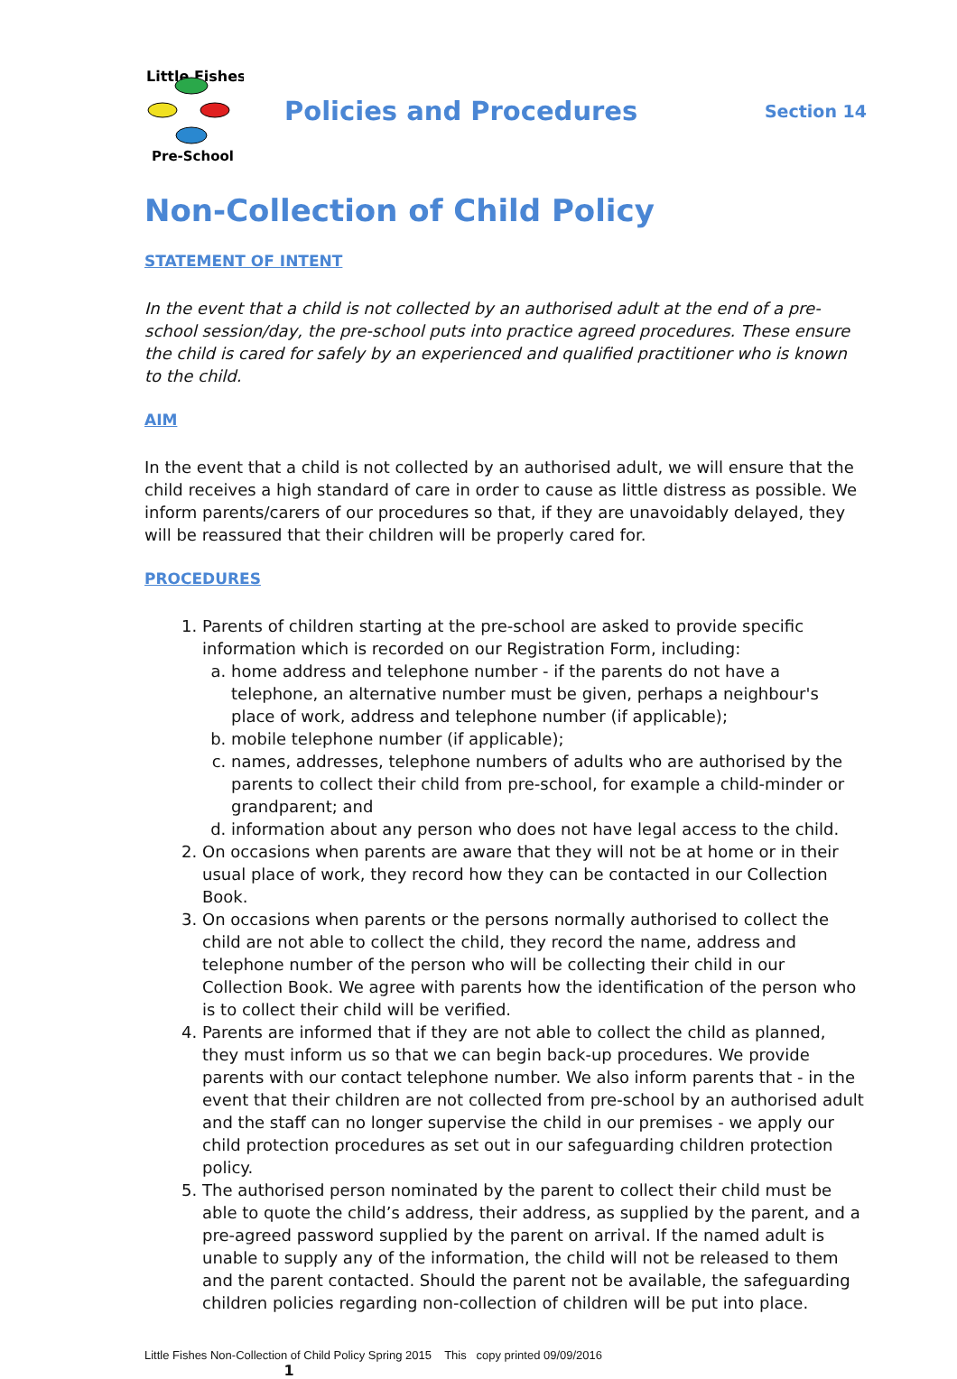Little Fishes
Pre-School
Policies and Procedures
Section 14
Non-Collection of Child Policy
STATEMENT OF INTENT
In the event that a child is not collected by an authorised adult at the end of a pre-school session/day, the pre-school puts into practice agreed procedures. These ensure the child is cared for safely by an experienced and qualified practitioner who is known to the child.
AIM
In the event that a child is not collected by an authorised adult, we will ensure that the child receives a high standard of care in order to cause as little distress as possible. We inform parents/carers of our procedures so that, if they are unavoidably delayed, they will be reassured that their children will be properly cared for.
PROCEDURES
1. Parents of children starting at the pre-school are asked to provide specific information which is recorded on our Registration Form, including:
a. home address and telephone number - if the parents do not have a telephone, an alternative number must be given, perhaps a neighbour's place of work, address and telephone number (if applicable);
b. mobile telephone number (if applicable);
c. names, addresses, telephone numbers of adults who are authorised by the parents to collect their child from pre-school, for example a child-minder or grandparent; and
d. information about any person who does not have legal access to the child.
2. On occasions when parents are aware that they will not be at home or in their usual place of work, they record how they can be contacted in our Collection Book.
3. On occasions when parents or the persons normally authorised to collect the child are not able to collect the child, they record the name, address and telephone number of the person who will be collecting their child in our Collection Book. We agree with parents how the identification of the person who is to collect their child will be verified.
4. Parents are informed that if they are not able to collect the child as planned, they must inform us so that we can begin back-up procedures. We provide parents with our contact telephone number. We also inform parents that - in the event that their children are not collected from pre-school by an authorised adult and the staff can no longer supervise the child in our premises - we apply our child protection procedures as set out in our safeguarding children protection policy.
5. The authorised person nominated by the parent to collect their child must be able to quote the child’s address, their address, as supplied by the parent, and a pre-agreed password supplied by the parent on arrival. If the named adult is unable to supply any of the information, the child will not be released to them and the parent contacted. Should the parent not be available, the safeguarding children policies regarding non-collection of children will be put into place.
Little Fishes Non-Collection of Child Policy Spring 2015 This copy printed 09/09/2016
1